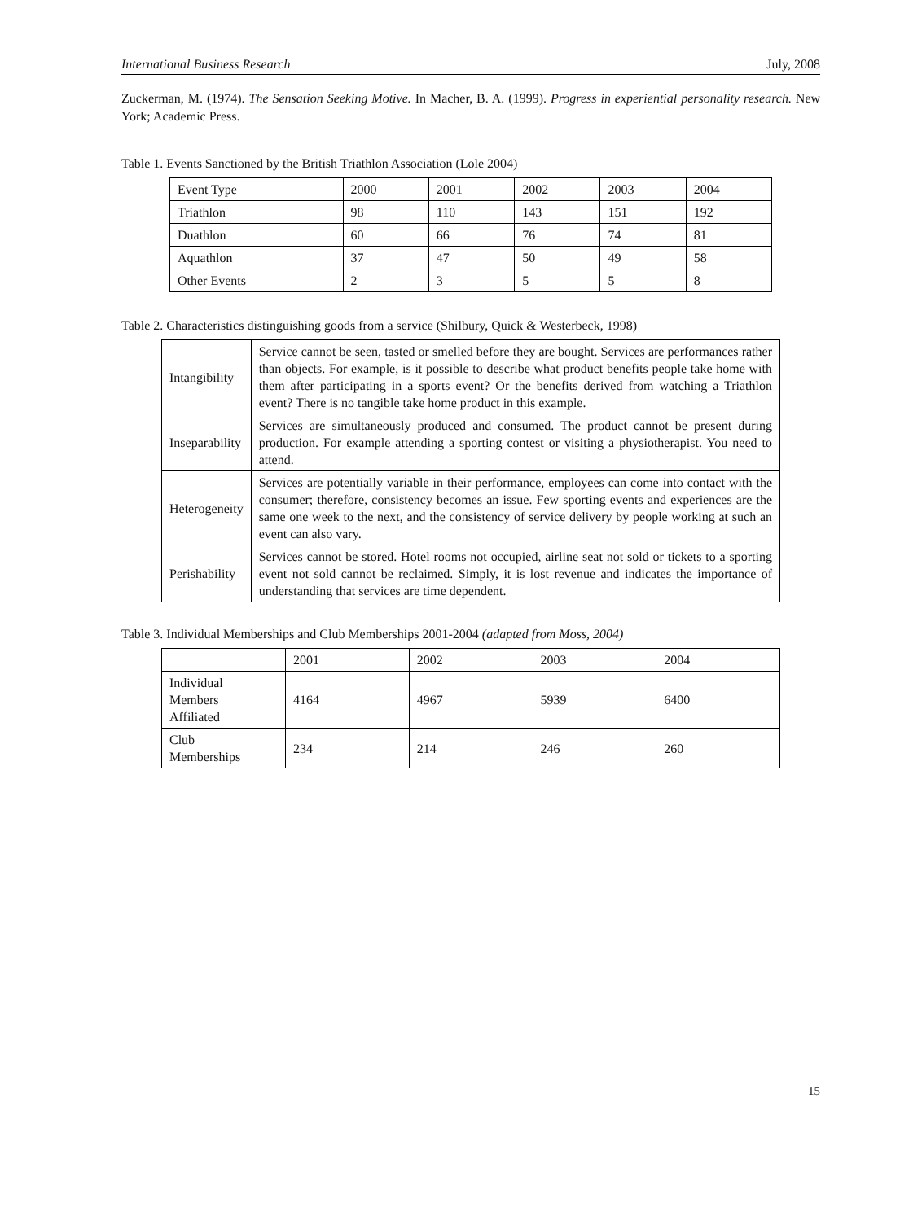International Business Research July, 2008
Zuckerman, M. (1974). The Sensation Seeking Motive. In Macher, B. A. (1999). Progress in experiential personality research. New York; Academic Press.
Table 1. Events Sanctioned by the British Triathlon Association (Lole 2004)
| Event Type | 2000 | 2001 | 2002 | 2003 | 2004 |
| Triathlon | 98 | 110 | 143 | 151 | 192 |
| Duathlon | 60 | 66 | 76 | 74 | 81 |
| Aquathlon | 37 | 47 | 50 | 49 | 58 |
| Other Events | 2 | 3 | 5 | 5 | 8 |
Table 2. Characteristics distinguishing goods from a service (Shilbury, Quick & Westerbeck, 1998)
| Intangibility | Service cannot be seen, tasted or smelled before they are bought. Services are performances rather than objects. For example, is it possible to describe what product benefits people take home with them after participating in a sports event? Or the benefits derived from watching a Triathlon event? There is no tangible take home product in this example. |
| Inseparability | Services are simultaneously produced and consumed. The product cannot be present during production. For example attending a sporting contest or visiting a physiotherapist. You need to attend. |
| Heterogeneity | Services are potentially variable in their performance, employees can come into contact with the consumer; therefore, consistency becomes an issue. Few sporting events and experiences are the same one week to the next, and the consistency of service delivery by people working at such an event can also vary. |
| Perishability | Services cannot be stored. Hotel rooms not occupied, airline seat not sold or tickets to a sporting event not sold cannot be reclaimed. Simply, it is lost revenue and indicates the importance of understanding that services are time dependent. |
Table 3. Individual Memberships and Club Memberships 2001-2004 (adapted from Moss, 2004)
| | 2001 | 2002 | 2003 | 2004 |
| Individual Members Affiliated | 4164 | 4967 | 5939 | 6400 |
| Club Memberships | 234 | 214 | 246 | 260 |
15